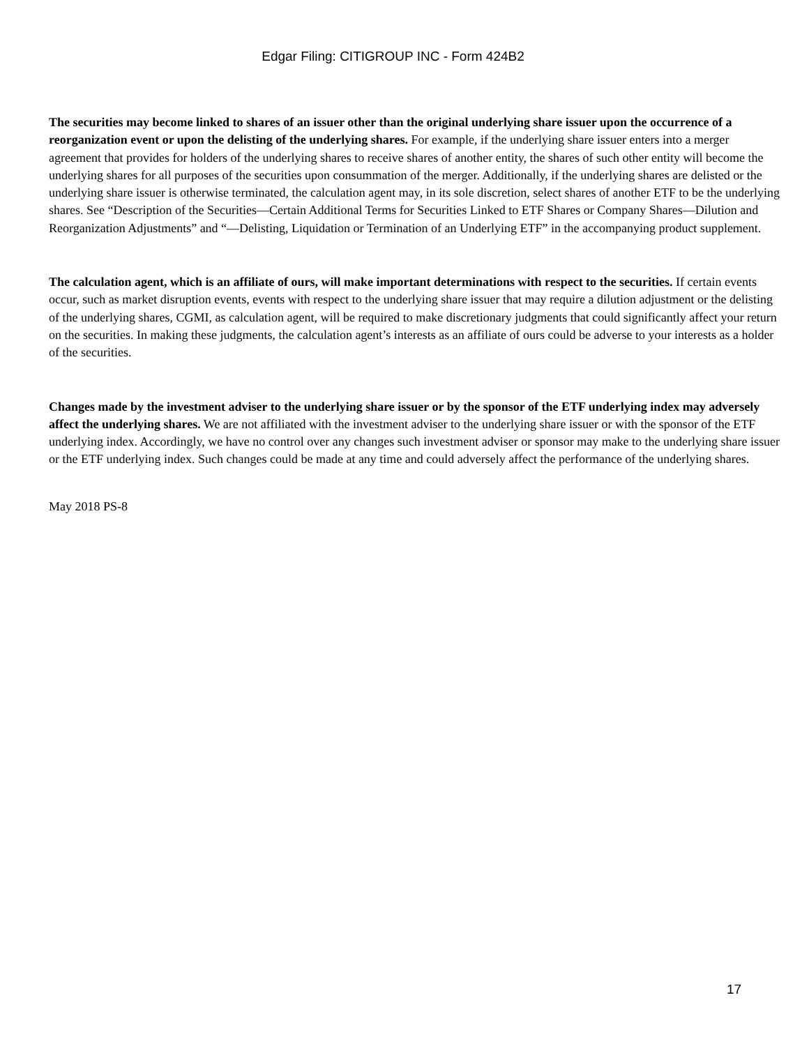Edgar Filing: CITIGROUP INC - Form 424B2
The securities may become linked to shares of an issuer other than the original underlying share issuer upon the occurrence of a reorganization event or upon the delisting of the underlying shares. For example, if the underlying share issuer enters into a merger agreement that provides for holders of the underlying shares to receive shares of another entity, the shares of such other entity will become the underlying shares for all purposes of the securities upon consummation of the merger. Additionally, if the underlying shares are delisted or the underlying share issuer is otherwise terminated, the calculation agent may, in its sole discretion, select shares of another ETF to be the underlying shares. See “Description of the Securities—Certain Additional Terms for Securities Linked to ETF Shares or Company Shares—Dilution and Reorganization Adjustments” and “—Delisting, Liquidation or Termination of an Underlying ETF” in the accompanying product supplement.
The calculation agent, which is an affiliate of ours, will make important determinations with respect to the securities. If certain events occur, such as market disruption events, events with respect to the underlying share issuer that may require a dilution adjustment or the delisting of the underlying shares, CGMI, as calculation agent, will be required to make discretionary judgments that could significantly affect your return on the securities. In making these judgments, the calculation agent’s interests as an affiliate of ours could be adverse to your interests as a holder of the securities.
Changes made by the investment adviser to the underlying share issuer or by the sponsor of the ETF underlying index may adversely affect the underlying shares. We are not affiliated with the investment adviser to the underlying share issuer or with the sponsor of the ETF underlying index. Accordingly, we have no control over any changes such investment adviser or sponsor may make to the underlying share issuer or the ETF underlying index. Such changes could be made at any time and could adversely affect the performance of the underlying shares.
May 2018 PS-8
17